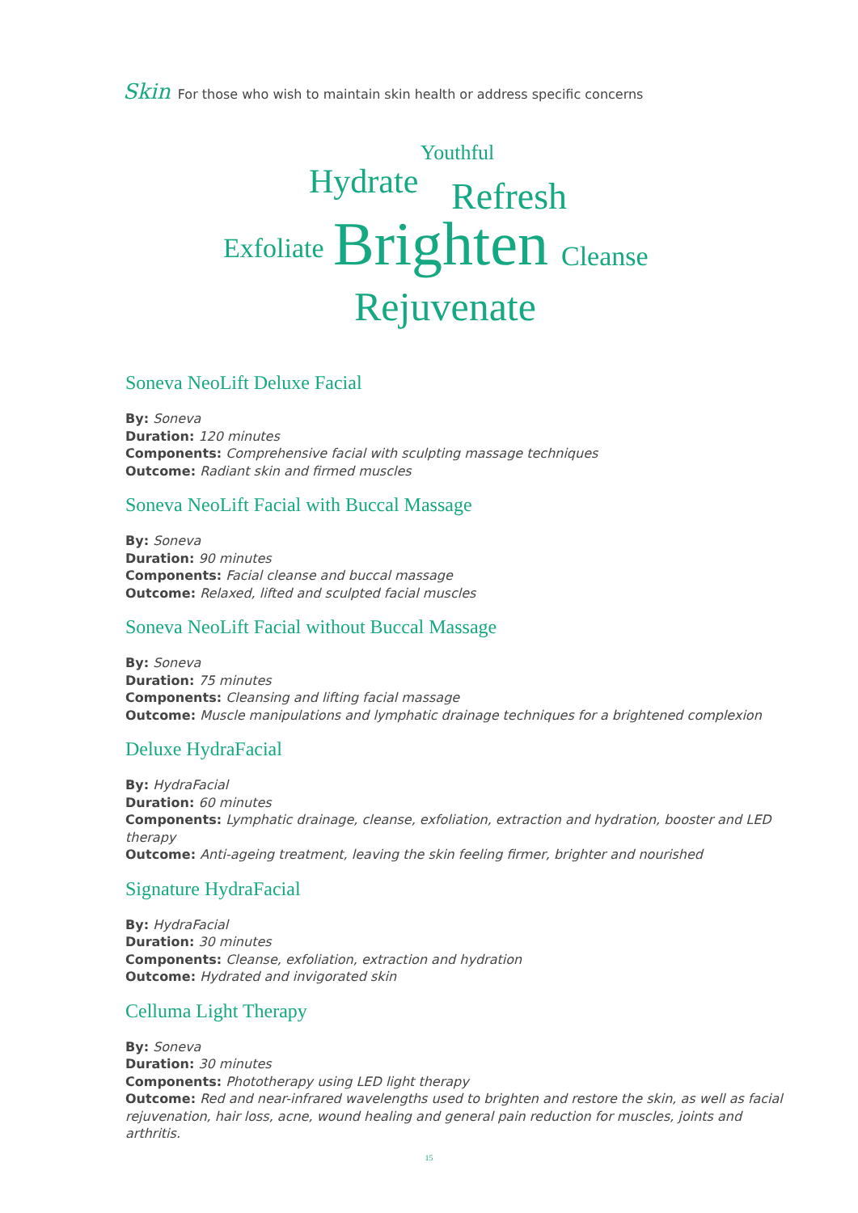Skin For those who wish to maintain skin health or address specific concerns
Youthful
Hydrate Refresh
Exfoliate Brighten Cleanse
Rejuvenate
Soneva NeoLift Deluxe Facial
By: Soneva
Duration: 120 minutes
Components: Comprehensive facial with sculpting massage techniques
Outcome: Radiant skin and firmed muscles
Soneva NeoLift Facial with Buccal Massage
By: Soneva
Duration: 90 minutes
Components: Facial cleanse and buccal massage
Outcome: Relaxed, lifted and sculpted facial muscles
Soneva NeoLift Facial without Buccal Massage
By: Soneva
Duration: 75 minutes
Components: Cleansing and lifting facial massage
Outcome: Muscle manipulations and lymphatic drainage techniques for a brightened complexion
Deluxe HydraFacial
By: HydraFacial
Duration: 60 minutes
Components: Lymphatic drainage, cleanse, exfoliation, extraction and hydration, booster and LED therapy
Outcome: Anti-ageing treatment, leaving the skin feeling firmer, brighter and nourished
Signature HydraFacial
By: HydraFacial
Duration: 30 minutes
Components: Cleanse, exfoliation, extraction and hydration
Outcome: Hydrated and invigorated skin
Celluma Light Therapy
By: Soneva
Duration: 30 minutes
Components: Phototherapy using LED light therapy
Outcome: Red and near-infrared wavelengths used to brighten and restore the skin, as well as facial rejuvenation, hair loss, acne, wound healing and general pain reduction for muscles, joints and arthritis.
15